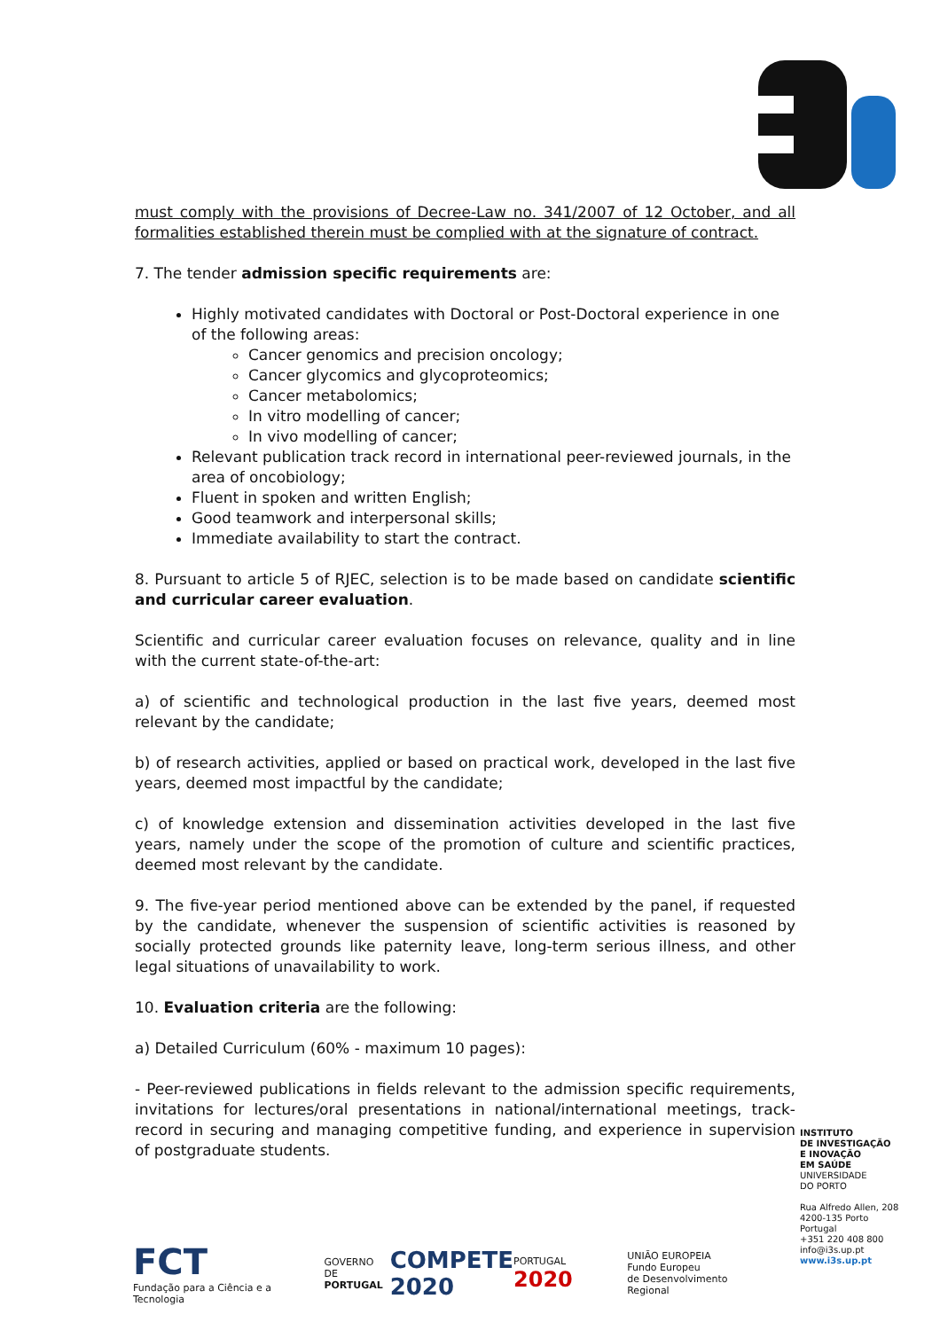must comply with the provisions of Decree-Law no. 341/2007 of 12 October, and all formalities established therein must be complied with at the signature of contract.
7. The tender admission specific requirements are:
Highly motivated candidates with Doctoral or Post-Doctoral experience in one of the following areas:
Cancer genomics and precision oncology;
Cancer glycomics and glycoproteomics;
Cancer metabolomics;
In vitro modelling of cancer;
In vivo modelling of cancer;
Relevant publication track record in international peer-reviewed journals, in the area of oncobiology;
Fluent in spoken and written English;
Good teamwork and interpersonal skills;
Immediate availability to start the contract.
8. Pursuant to article 5 of RJEC, selection is to be made based on candidate scientific and curricular career evaluation.
Scientific and curricular career evaluation focuses on relevance, quality and in line with the current state-of-the-art:
a) of scientific and technological production in the last five years, deemed most relevant by the candidate;
b) of research activities, applied or based on practical work, developed in the last five years, deemed most impactful by the candidate;
c) of knowledge extension and dissemination activities developed in the last five years, namely under the scope of the promotion of culture and scientific practices, deemed most relevant by the candidate.
9. The five-year period mentioned above can be extended by the panel, if requested by the candidate, whenever the suspension of scientific activities is reasoned by socially protected grounds like paternity leave, long-term serious illness, and other legal situations of unavailability to work.
10. Evaluation criteria are the following:
a) Detailed Curriculum (60% - maximum 10 pages):
- Peer-reviewed publications in fields relevant to the admission specific requirements, invitations for lectures/oral presentations in national/international meetings, track-record in securing and managing competitive funding, and experience in supervision of postgraduate students.
INSTITUTO
DE INVESTIGAÇÃO
E INOVAÇÃO
EM SAÚDE
UNIVERSIDADE
DO PORTO
Rua Alfredo Allen, 208
4200-135 Porto
Portugal
+351 220 408 800
info@i3s.up.pt
www.i3s.up.pt
FCT
Fundação para a Ciência e a Tecnologia
GOVERNO DE
PORTUGAL
COMPETE
2020
PORTUGAL 2020
UNIÃO EUROPEIA
Fundo Europeu
de Desenvolvimento Regional